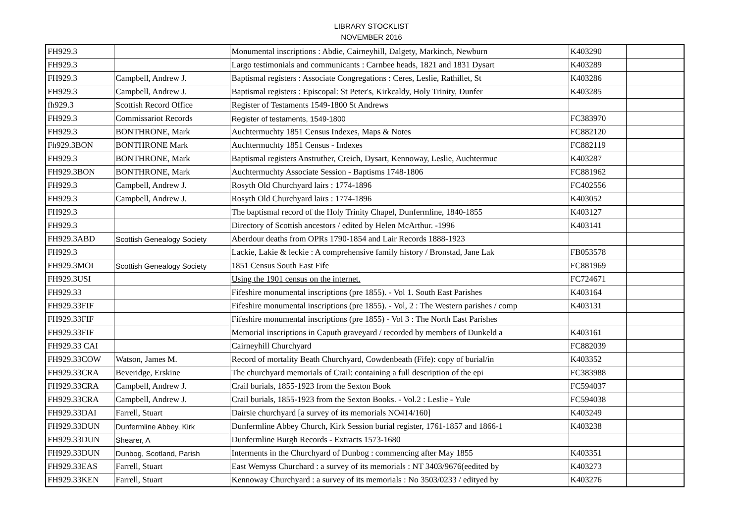LIBRARY STOCKLIST
NOVEMBER 2016
| FH929.3 | | Monumental inscriptions : Abdie, Cairneyhill, Dalgety, Markinch, Newburn | K403290 | |
| FH929.3 | | Largo testimonials and communicants : Carnbee heads, 1821 and 1831 Dysart | K403289 | |
| FH929.3 | Campbell, Andrew J. | Baptismal registers : Associate Congregations : Ceres, Leslie, Rathillet, St | K403286 | |
| FH929.3 | Campbell, Andrew J. | Baptismal registers : Episcopal: St Peter's, Kirkcaldy, Holy Trinity, Dunfer | K403285 | |
| fh929.3 | Scottish Record Office | Register of Testaments 1549-1800 St Andrews | | |
| FH929.3 | Commissariot Records | Register of testaments, 1549-1800 | FC383970 | |
| FH929.3 | BONTHRONE, Mark | Auchtermuchty 1851 Census Indexes, Maps & Notes | FC882120 | |
| Fh929.3BON | BONTHRONE Mark | Auchtermuchty 1851 Census - Indexes | FC882119 | |
| FH929.3 | BONTHRONE, Mark | Baptismal registers Anstruther, Creich, Dysart, Kennoway, Leslie, Auchtermuc | K403287 | |
| FH929.3BON | BONTHRONE, Mark | Auchtermuchty Associate Session - Baptisms 1748-1806 | FC881962 | |
| FH929.3 | Campbell, Andrew J. | Rosyth Old Churchyard lairs : 1774-1896 | FC402556 | |
| FH929.3 | Campbell, Andrew J. | Rosyth Old Churchyard lairs : 1774-1896 | K403052 | |
| FH929.3 | | The baptismal record of the Holy Trinity Chapel, Dunfermline, 1840-1855 | K403127 | |
| FH929.3 | | Directory of Scottish ancestors / edited by Helen McArthur. -1996 | K403141 | |
| FH929.3ABD | Scottish Genealogy Society | Aberdour deaths from OPRs 1790-1854 and Lair Records 1888-1923 | | |
| FH929.3 | | Lackie, Lakie & leckie : A comprehensive family history / Bronstad, Jane Lak | FB053578 | |
| FH929.3MOI | Scottish Genealogy Society | 1851 Census South East Fife | FC881969 | |
| FH929.3USI | | Using the 1901 census on the internet. | FC724671 | |
| FH929.33 | | Fifeshire monumental inscriptions (pre 1855). - Vol 1. South East Parishes | K403164 | |
| FH929.33FIF | | Fifeshire monumental inscriptions (pre 1855). - Vol, 2 : The Western parishes / comp | K403131 | |
| FH929.33FIF | | Fifeshire monumental inscriptions (pre 1855) - Vol 3 : The North East Parishes | | |
| FH929.33FIF | | Memorial inscriptions in Caputh graveyard / recorded by members of Dunkeld a | K403161 | |
| FH929.33 CAI | | Cairneyhill Churchyard | FC882039 | |
| FH929.33COW | Watson, James M. | Record of mortality Beath Churchyard, Cowdenbeath (Fife): copy of burial/in | K403352 | |
| FH929.33CRA | Beveridge, Erskine | The churchyard memorials of Crail: containing a full description of the epi | FC383988 | |
| FH929.33CRA | Campbell, Andrew J. | Crail burials, 1855-1923 from the Sexton Book | FC594037 | |
| FH929.33CRA | Campbell, Andrew J. | Crail burials, 1855-1923 from the Sexton Books. - Vol.2 : Leslie - Yule | FC594038 | |
| FH929.33DAI | Farrell, Stuart | Dairsie churchyard [a survey of its memorials NO414/160] | K403249 | |
| FH929.33DUN | Dunfermline Abbey, Kirk | Dunfermline Abbey Church, Kirk Session burial register, 1761-1857 and 1866-1 | K403238 | |
| FH929.33DUN | Shearer, A | Dunfermline Burgh Records - Extracts 1573-1680 | | |
| FH929.33DUN | Dunbog, Scotland, Parish | Interments in the Churchyard of Dunbog : commencing after May 1855 | K403351 | |
| FH929.33EAS | Farrell, Stuart | East Wemyss Churchard : a survey of its memorials : NT 3403/9676(eedited by | K403273 | |
| FH929.33KEN | Farrell, Stuart | Kennoway Churchyard : a survey of its memorials : No 3503/0233 / edityed by | K403276 | |